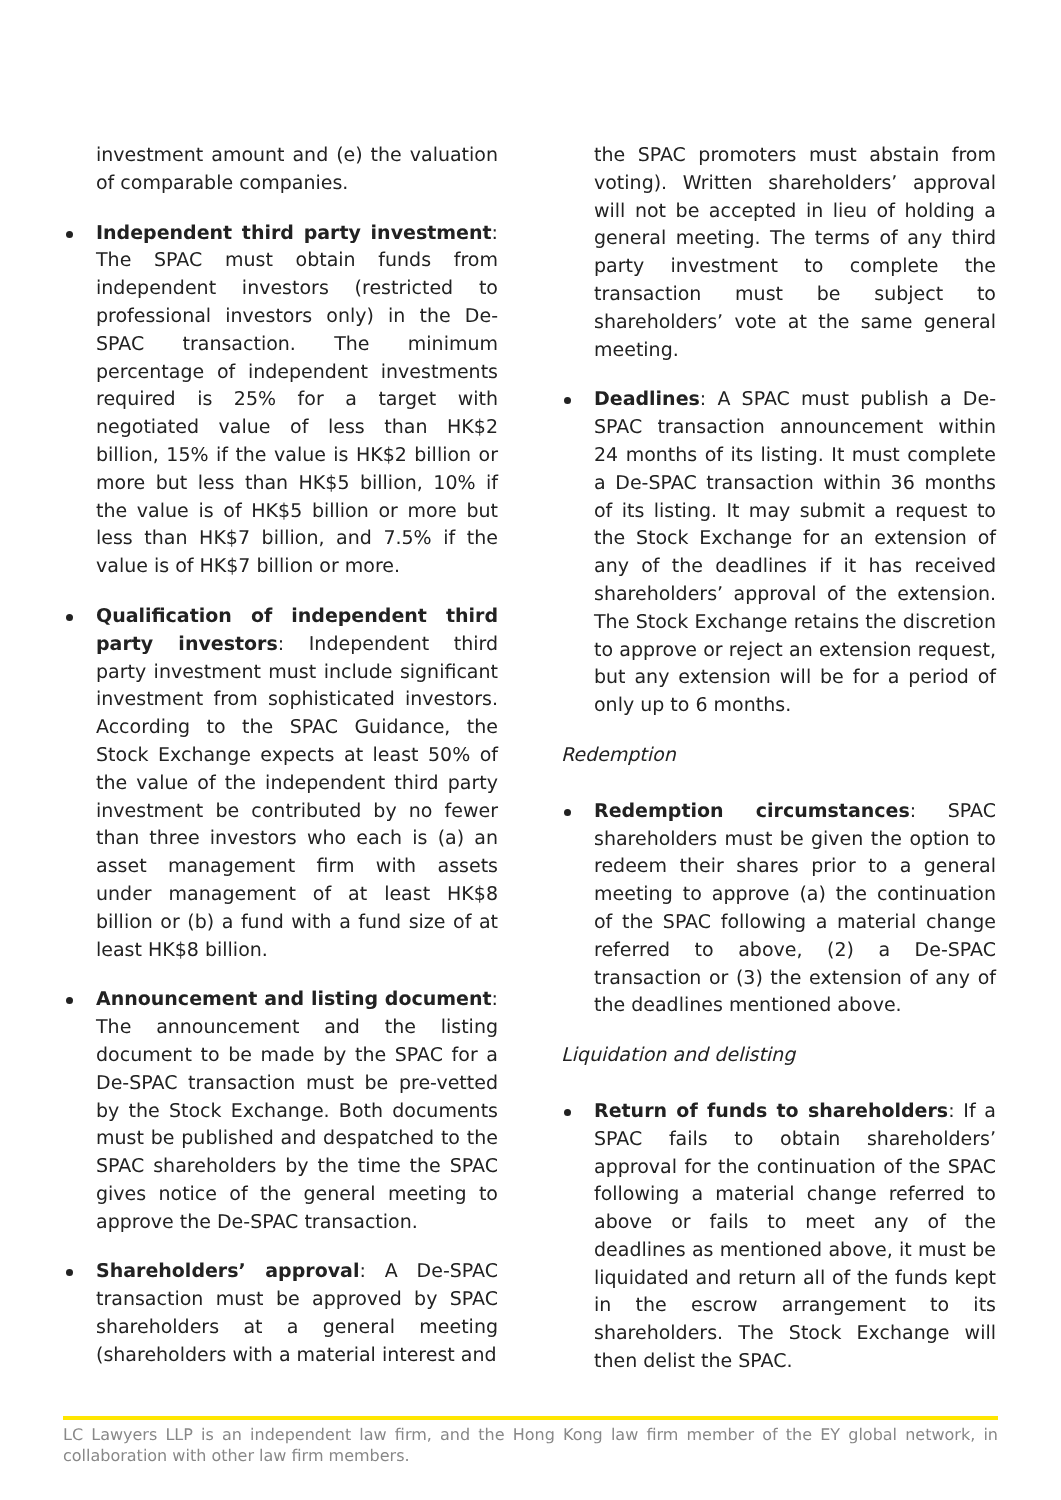investment amount and (e) the valuation of comparable companies.
Independent third party investment: The SPAC must obtain funds from independent investors (restricted to professional investors only) in the De-SPAC transaction. The minimum percentage of independent investments required is 25% for a target with negotiated value of less than HK$2 billion, 15% if the value is HK$2 billion or more but less than HK$5 billion, 10% if the value is of HK$5 billion or more but less than HK$7 billion, and 7.5% if the value is of HK$7 billion or more.
Qualification of independent third party investors: Independent third party investment must include significant investment from sophisticated investors. According to the SPAC Guidance, the Stock Exchange expects at least 50% of the value of the independent third party investment be contributed by no fewer than three investors who each is (a) an asset management firm with assets under management of at least HK$8 billion or (b) a fund with a fund size of at least HK$8 billion.
Announcement and listing document: The announcement and the listing document to be made by the SPAC for a De-SPAC transaction must be pre-vetted by the Stock Exchange. Both documents must be published and despatched to the SPAC shareholders by the time the SPAC gives notice of the general meeting to approve the De-SPAC transaction.
Shareholders’ approval: A De-SPAC transaction must be approved by SPAC shareholders at a general meeting (shareholders with a material interest and
the SPAC promoters must abstain from voting). Written shareholders’ approval will not be accepted in lieu of holding a general meeting. The terms of any third party investment to complete the transaction must be subject to shareholders’ vote at the same general meeting.
Deadlines: A SPAC must publish a De-SPAC transaction announcement within 24 months of its listing. It must complete a De-SPAC transaction within 36 months of its listing. It may submit a request to the Stock Exchange for an extension of any of the deadlines if it has received shareholders’ approval of the extension. The Stock Exchange retains the discretion to approve or reject an extension request, but any extension will be for a period of only up to 6 months.
Redemption
Redemption circumstances: SPAC shareholders must be given the option to redeem their shares prior to a general meeting to approve (a) the continuation of the SPAC following a material change referred to above, (2) a De-SPAC transaction or (3) the extension of any of the deadlines mentioned above.
Liquidation and delisting
Return of funds to shareholders: If a SPAC fails to obtain shareholders’ approval for the continuation of the SPAC following a material change referred to above or fails to meet any of the deadlines as mentioned above, it must be liquidated and return all of the funds kept in the escrow arrangement to its shareholders. The Stock Exchange will then delist the SPAC.
LC Lawyers LLP is an independent law firm, and the Hong Kong law firm member of the EY global network, in collaboration with other law firm members.